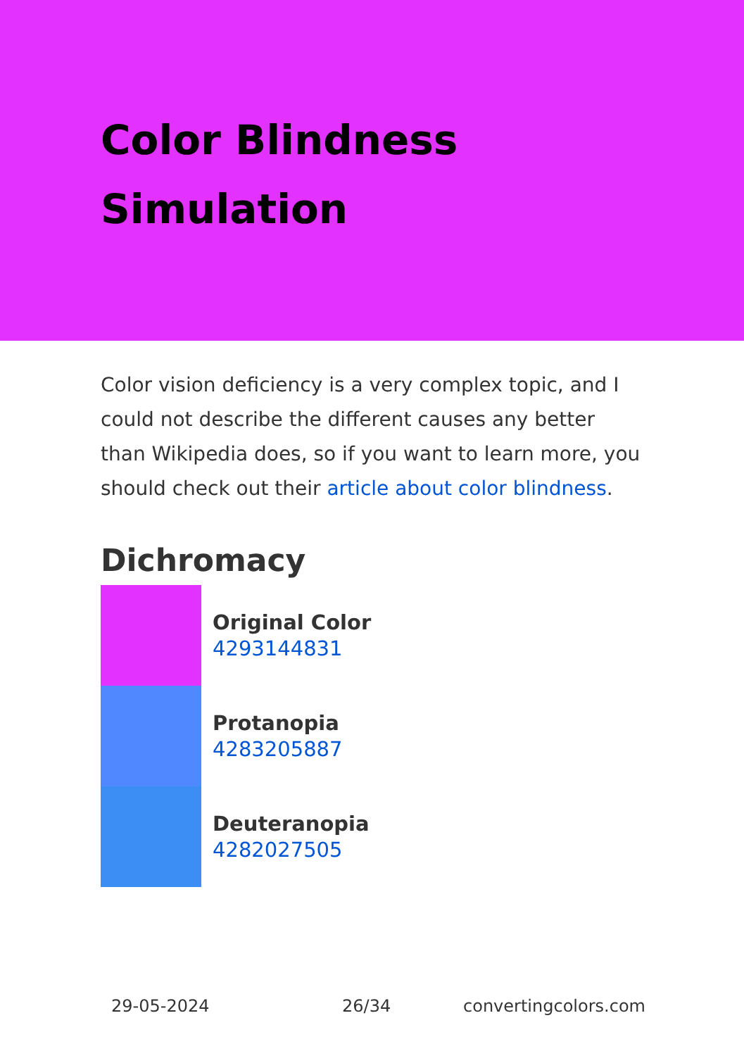Color Blindness Simulation
Color vision deficiency is a very complex topic, and I could not describe the different causes any better than Wikipedia does, so if you want to learn more, you should check out their article about color blindness.
Dichromacy
Original Color
4293144831
Protanopia
4283205887
Deuteranopia
4282027505
29-05-2024 26/34 convertingcolors.com